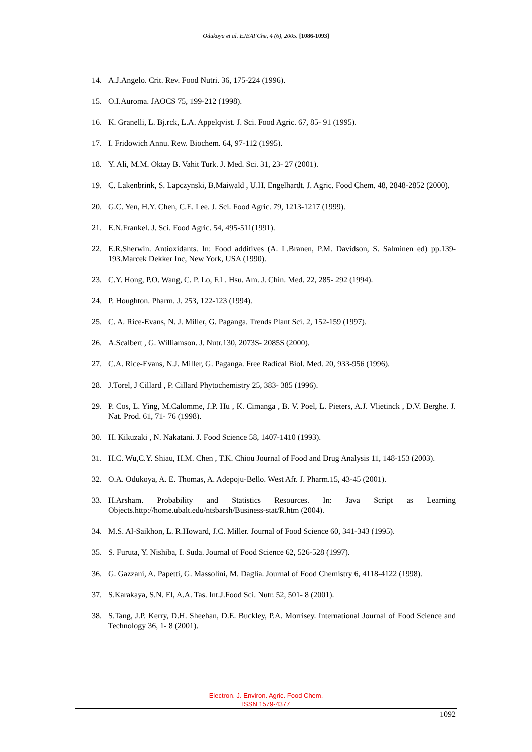Odukoya et al. EJEAFChe, 4 (6), 2005. [1086-1093]
14. A.J.Angelo. Crit. Rev. Food Nutri. 36, 175-224 (1996).
15. O.I.Auroma. JAOCS 75, 199-212 (1998).
16. K. Granelli, L. Bj.rck, L.A. Appelqvist. J. Sci. Food Agric. 67, 85- 91 (1995).
17. I. Fridowich Annu. Rew. Biochem. 64, 97-112 (1995).
18. Y. Ali, M.M. Oktay B. Vahit Turk. J. Med. Sci. 31, 23- 27 (2001).
19. C. Lakenbrink, S. Lapczynski, B.Maiwald , U.H. Engelhardt. J. Agric. Food Chem. 48, 2848-2852 (2000).
20. G.C. Yen, H.Y. Chen, C.E. Lee. J. Sci. Food Agric. 79, 1213-1217 (1999).
21. E.N.Frankel. J. Sci. Food Agric. 54, 495-511(1991).
22. E.R.Sherwin. Antioxidants. In: Food additives (A. L.Branen, P.M. Davidson, S. Salminen ed) pp.139-193.Marcek Dekker Inc, New York, USA (1990).
23. C.Y. Hong, P.O. Wang, C. P. Lo, F.L. Hsu. Am. J. Chin. Med. 22, 285- 292 (1994).
24. P. Houghton. Pharm. J. 253, 122-123 (1994).
25. C. A. Rice-Evans, N. J. Miller, G. Paganga. Trends Plant Sci. 2, 152-159 (1997).
26. A.Scalbert , G. Williamson. J. Nutr.130, 2073S- 2085S (2000).
27. C.A. Rice-Evans, N.J. Miller, G. Paganga. Free Radical Biol. Med. 20, 933-956 (1996).
28. J.Torel, J Cillard , P. Cillard Phytochemistry 25, 383- 385 (1996).
29. P. Cos, L. Ying, M.Calomme, J.P. Hu , K. Cimanga , B. V. Poel, L. Pieters, A.J. Vlietinck , D.V. Berghe. J. Nat. Prod. 61, 71- 76 (1998).
30. H. Kikuzaki , N. Nakatani. J. Food Science 58, 1407-1410 (1993).
31. H.C. Wu,C.Y. Shiau, H.M. Chen , T.K. Chiou Journal of Food and Drug Analysis 11, 148-153 (2003).
32. O.A. Odukoya, A. E. Thomas, A. Adepoju-Bello. West Afr. J. Pharm.15, 43-45 (2001).
33. H.Arsham. Probability and Statistics Resources. In: Java Script as Learning Objects.http://home.ubalt.edu/ntsbarsh/Business-stat/R.htm (2004).
34. M.S. Al-Saikhon, L. R.Howard, J.C. Miller. Journal of Food Science 60, 341-343 (1995).
35. S. Furuta, Y. Nishiba, I. Suda. Journal of Food Science 62, 526-528 (1997).
36. G. Gazzani, A. Papetti, G. Massolini, M. Daglia. Journal of Food Chemistry 6, 4118-4122 (1998).
37. S.Karakaya, S.N. El, A.A. Tas. Int.J.Food Sci. Nutr. 52, 501- 8 (2001).
38. S.Tang, J.P. Kerry, D.H. Sheehan, D.E. Buckley, P.A. Morrisey. International Journal of Food Science and Technology 36, 1- 8 (2001).
Electron. J. Environ. Agric. Food Chem.
ISSN 1579-4377
1092